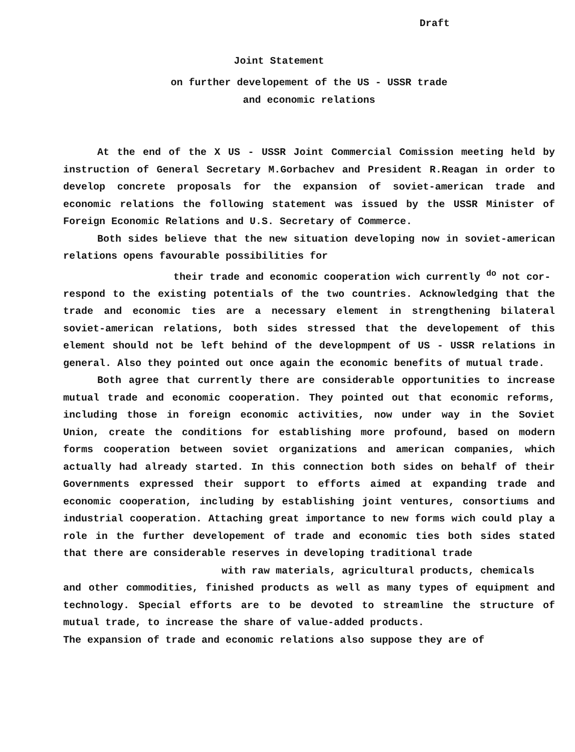Draft
Joint Statement
on further developement of the US - USSR trade
and economic relations
At the end of the X US - USSR Joint Commercial Comission meeting held by instruction of General Secretary M.Gorbachev and President R.Reagan in order to develop concrete proposals for the expansion of soviet-american trade and economic relations the following statement was issued by the USSR Minister of Foreign Economic Relations and U.S. Secretary of Commerce.
Both sides believe that the new situation developing now in soviet-american relations opens favourable possibilities for
their trade and economic cooperation wich currently <sup>do</sup> not cor-
respond to the existing potentials of the two countries. Acknowledging that the trade and economic ties are a necessary element in strengthening bilateral soviet-american relations, both sides stressed that the developement of this element should not be left behind of the developmpent of US - USSR relations in general. Also they pointed out once again the economic benefits of mutual trade.
Both agree that currently there are considerable opportunities to increase mutual trade and economic cooperation. They pointed out that economic reforms, including those in foreign economic activities, now under way in the Soviet Union, create the conditions for establishing more profound, based on modern forms cooperation between soviet organizations and american companies, which actually had already started. In this connection both sides on behalf of their Governments expressed their support to efforts aimed at expanding trade and economic cooperation, including by establishing joint ventures, consortiums and industrial cooperation. Attaching great importance to new forms wich could play a role in the further developement of trade and economic ties both sides stated that there are considerable reserves in developing traditional trade
with raw materials, agricultural products, chemicals
and other commodities, finished products as well as many types of equipment and technology. Special efforts are to be devoted to streamline the structure of mutual trade, to increase the share of value-added products.
The expansion of trade and economic relations also suppose they are of